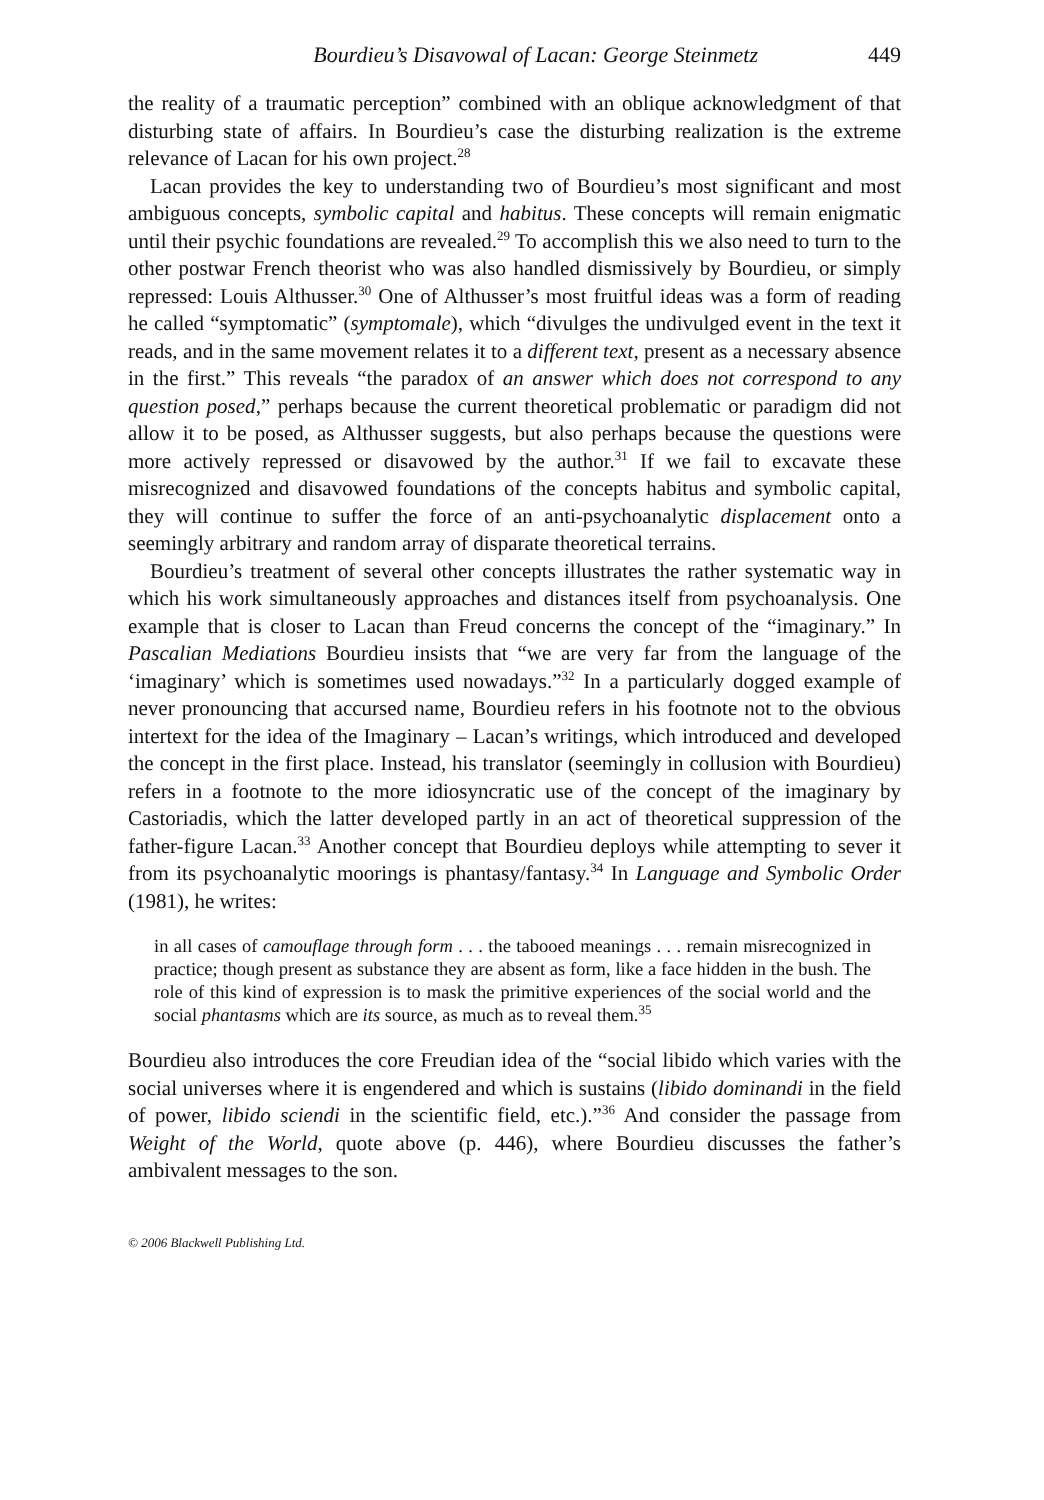Bourdieu’s Disavowal of Lacan: George Steinmetz 449
the reality of a traumatic perception” combined with an oblique acknowledgment of that disturbing state of affairs. In Bourdieu’s case the disturbing realization is the extreme relevance of Lacan for his own project.<sup>28</sup>
Lacan provides the key to understanding two of Bourdieu’s most significant and most ambiguous concepts, symbolic capital and habitus. These concepts will remain enigmatic until their psychic foundations are revealed.<sup>29</sup> To accomplish this we also need to turn to the other postwar French theorist who was also handled dismissively by Bourdieu, or simply repressed: Louis Althusser.<sup>30</sup> One of Althusser’s most fruitful ideas was a form of reading he called “symptomatic” (symptomale), which “divulges the undivulged event in the text it reads, and in the same movement relates it to a different text, present as a necessary absence in the first.” This reveals “the paradox of an answer which does not correspond to any question posed,” perhaps because the current theoretical problematic or paradigm did not allow it to be posed, as Althusser suggests, but also perhaps because the questions were more actively repressed or disavowed by the author.<sup>31</sup> If we fail to excavate these misrecognized and disavowed foundations of the concepts habitus and symbolic capital, they will continue to suffer the force of an anti-psychoanalytic displacement onto a seemingly arbitrary and random array of disparate theoretical terrains.
Bourdieu’s treatment of several other concepts illustrates the rather systematic way in which his work simultaneously approaches and distances itself from psychoanalysis. One example that is closer to Lacan than Freud concerns the concept of the “imaginary.” In Pascalian Mediations Bourdieu insists that “we are very far from the language of the ‘imaginary’ which is sometimes used nowadays.”<sup>32</sup> In a particularly dogged example of never pronouncing that accursed name, Bourdieu refers in his footnote not to the obvious intertext for the idea of the Imaginary – Lacan’s writings, which introduced and developed the concept in the first place. Instead, his translator (seemingly in collusion with Bourdieu) refers in a footnote to the more idiosyncratic use of the concept of the imaginary by Castoriadis, which the latter developed partly in an act of theoretical suppression of the father-figure Lacan.<sup>33</sup> Another concept that Bourdieu deploys while attempting to sever it from its psychoanalytic moorings is phantasy/fantasy.<sup>34</sup> In Language and Symbolic Order (1981), he writes:
in all cases of camouflage through form . . . the tabooed meanings . . . remain misrecognized in practice; though present as substance they are absent as form, like a face hidden in the bush. The role of this kind of expression is to mask the primitive experiences of the social world and the social phantasms which are its source, as much as to reveal them.<sup>35</sup>
Bourdieu also introduces the core Freudian idea of the “social libido which varies with the social universes where it is engendered and which is sustains (libido dominandi in the field of power, libido sciendi in the scientific field, etc.).”<sup>36</sup> And consider the passage from Weight of the World, quote above (p. 446), where Bourdieu discusses the father’s ambivalent messages to the son.
© 2006 Blackwell Publishing Ltd.